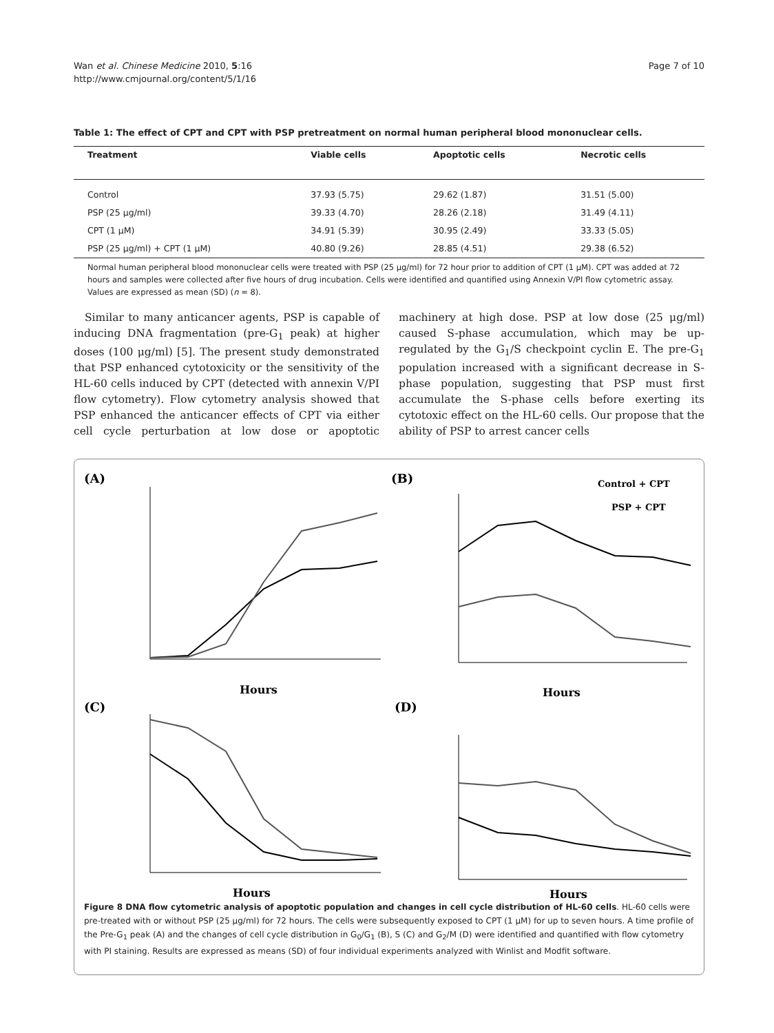Wan et al. Chinese Medicine 2010, 5:16
http://www.cmjournal.org/content/5/1/16
Page 7 of 10
Table 1: The effect of CPT and CPT with PSP pretreatment on normal human peripheral blood mononuclear cells.
| Treatment | Viable cells | Apoptotic cells | Necrotic cells |
| --- | --- | --- | --- |
| Control | 37.93 (5.75) | 29.62 (1.87) | 31.51 (5.00) |
| PSP (25 μg/ml) | 39.33 (4.70) | 28.26 (2.18) | 31.49 (4.11) |
| CPT (1 μM) | 34.91 (5.39) | 30.95 (2.49) | 33.33 (5.05) |
| PSP (25 μg/ml) + CPT (1 μM) | 40.80 (9.26) | 28.85 (4.51) | 29.38 (6.52) |
Normal human peripheral blood mononuclear cells were treated with PSP (25 μg/ml) for 72 hour prior to addition of CPT (1 μM). CPT was added at 72 hours and samples were collected after five hours of drug incubation. Cells were identified and quantified using Annexin V/PI flow cytometric assay. Values are expressed as mean (SD) (n = 8).
Similar to many anticancer agents, PSP is capable of inducing DNA fragmentation (pre-G<sub>1</sub> peak) at higher doses (100 μg/ml) [5]. The present study demonstrated that PSP enhanced cytotoxicity or the sensitivity of the HL-60 cells induced by CPT (detected with annexin V/PI flow cytometry). Flow cytometry analysis showed that PSP enhanced the anticancer effects of CPT via either cell cycle perturbation at low dose or apoptotic machinery at high dose. PSP at low dose (25 μg/ml) caused S-phase accumulation, which may be up-regulated by the G<sub>1</sub>/S checkpoint cyclin E. The pre-G<sub>1</sub> population increased with a significant decrease in S-phase population, suggesting that PSP must first accumulate the S-phase cells before exerting its cytotoxic effect on the HL-60 cells. Our propose that the ability of PSP to arrest cancer cells
(A)
(B)
(C)
(D)
Control + CPT
PSP + CPT
Hours
Hours
Hours
Hours
Figure 8 DNA flow cytometric analysis of apoptotic population and changes in cell cycle distribution of HL-60 cells. HL-60 cells were pre-treated with or without PSP (25 μg/ml) for 72 hours. The cells were subsequently exposed to CPT (1 μM) for up to seven hours. A time profile of the Pre-G<sub>1</sub> peak (A) and the changes of cell cycle distribution in G<sub>0</sub>/G<sub>1</sub> (B), S (C) and G<sub>2</sub>/M (D) were identified and quantified with flow cytometry with PI staining. Results are expressed as means (SD) of four individual experiments analyzed with Winlist and Modfit software.